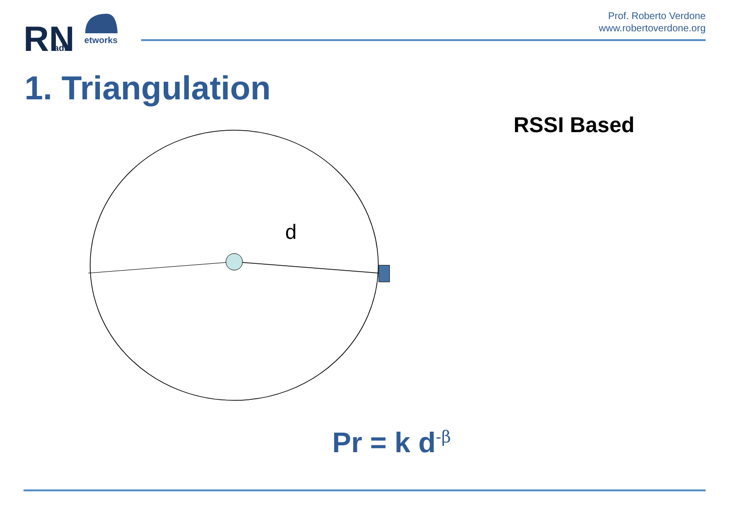Prof. Roberto Verdone
www.robertoverdone.org
RN
adio
etworks
1. Triangulation
RSSI Based
d
Pr = k d<sup>-β</sup>